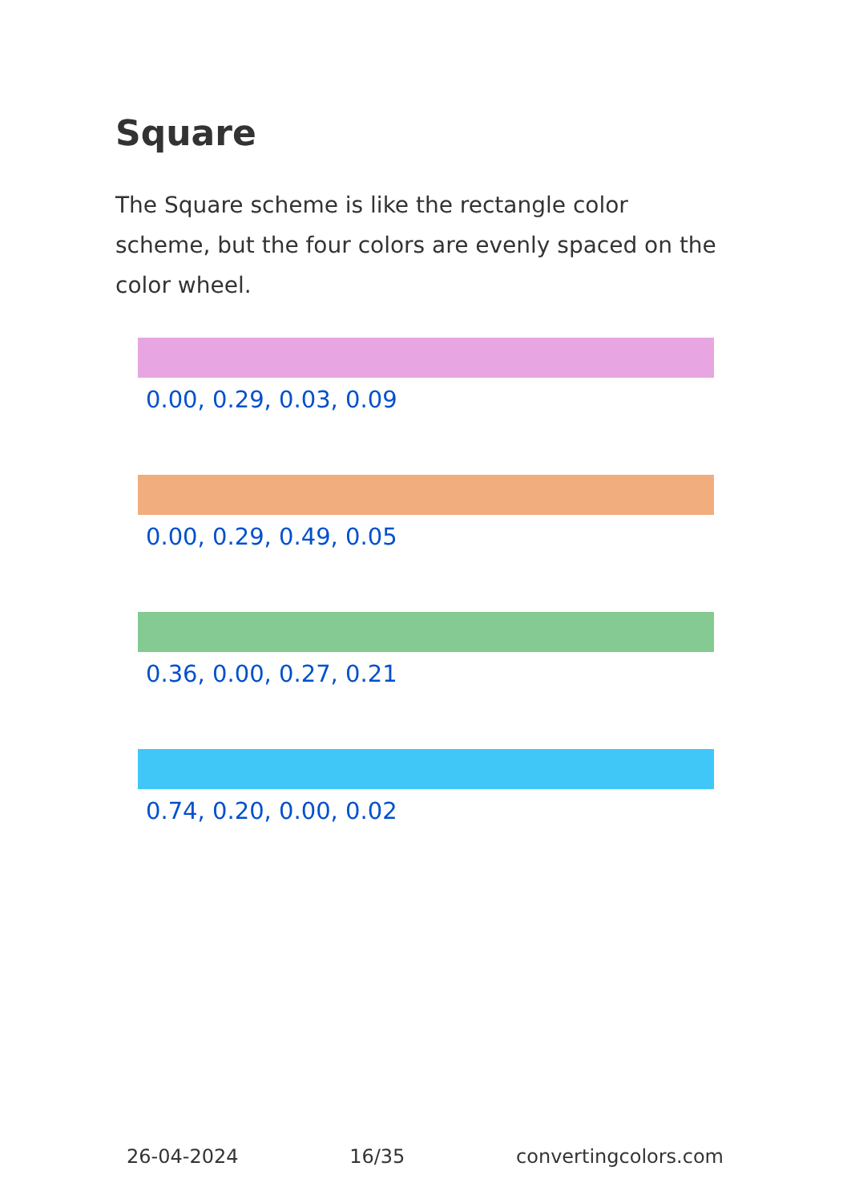Square
The Square scheme is like the rectangle color scheme, but the four colors are evenly spaced on the color wheel.
0.00, 0.29, 0.03, 0.09
0.00, 0.29, 0.49, 0.05
0.36, 0.00, 0.27, 0.21
0.74, 0.20, 0.00, 0.02
26-04-2024 16/35 convertingcolors.com